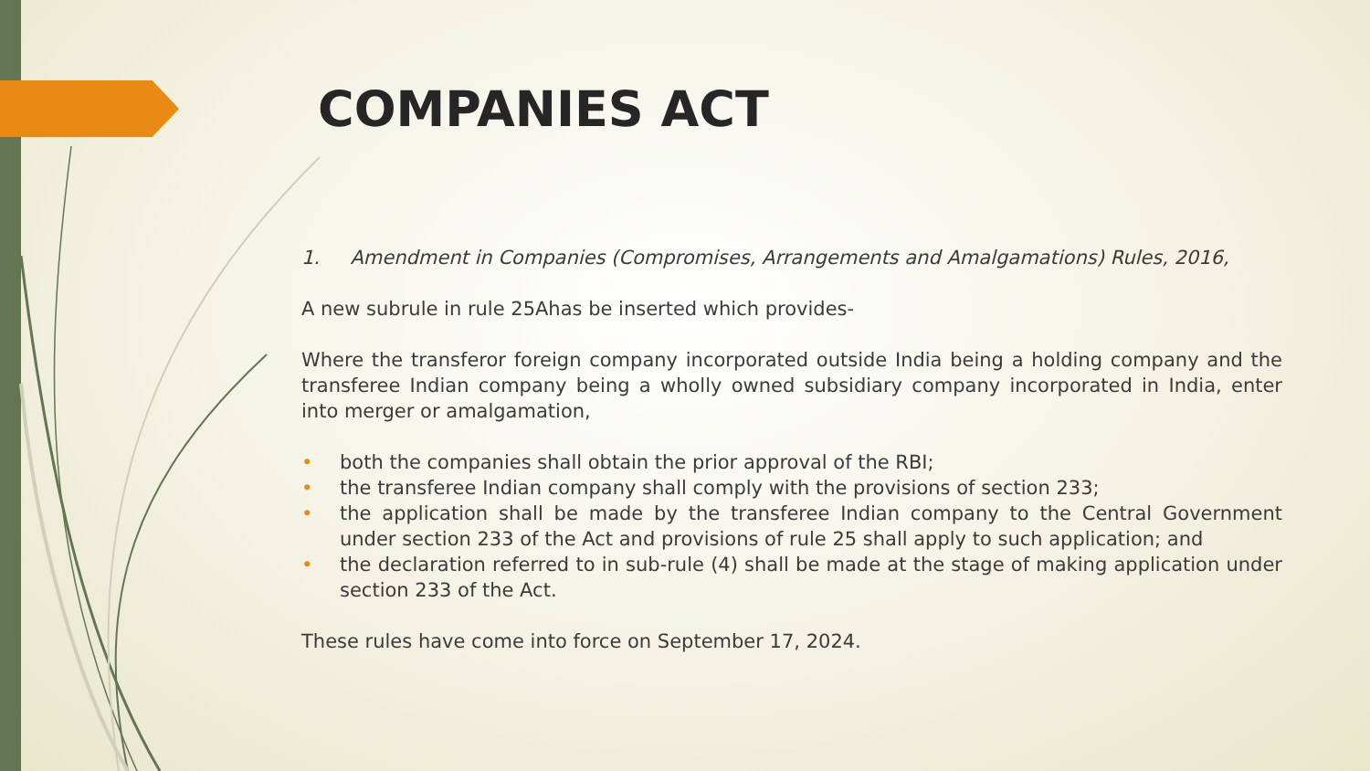COMPANIES ACT
1. Amendment in Companies (Compromises, Arrangements and Amalgamations) Rules, 2016,
A new subrule in rule 25Ahas be inserted which provides-
Where the transferor foreign company incorporated outside India being a holding company and the transferee Indian company being a wholly owned subsidiary company incorporated in India, enter into merger or amalgamation,
• both the companies shall obtain the prior approval of the RBI;
• the transferee Indian company shall comply with the provisions of section 233;
• the application shall be made by the transferee Indian company to the Central Government under section 233 of the Act and provisions of rule 25 shall apply to such application; and
• the declaration referred to in sub-rule (4) shall be made at the stage of making application under section 233 of the Act.
These rules have come into force on September 17, 2024.